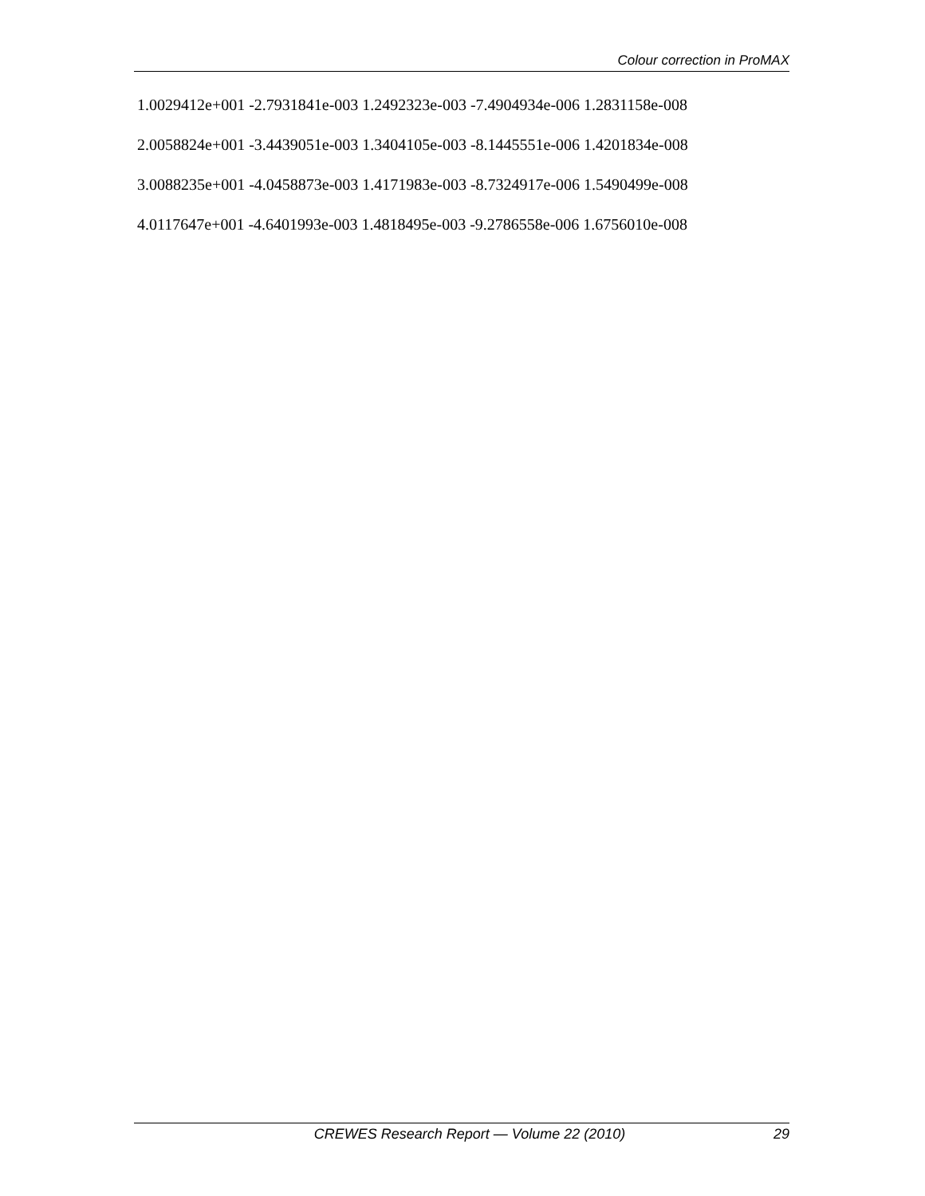Colour correction in ProMAX
1.0029412e+001 -2.7931841e-003 1.2492323e-003 -7.4904934e-006 1.2831158e-008
2.0058824e+001 -3.4439051e-003 1.3404105e-003 -8.1445551e-006 1.4201834e-008
3.0088235e+001 -4.0458873e-003 1.4171983e-003 -8.7324917e-006 1.5490499e-008
4.0117647e+001 -4.6401993e-003 1.4818495e-003 -9.2786558e-006 1.6756010e-008
CREWES Research Report — Volume 22 (2010) 29